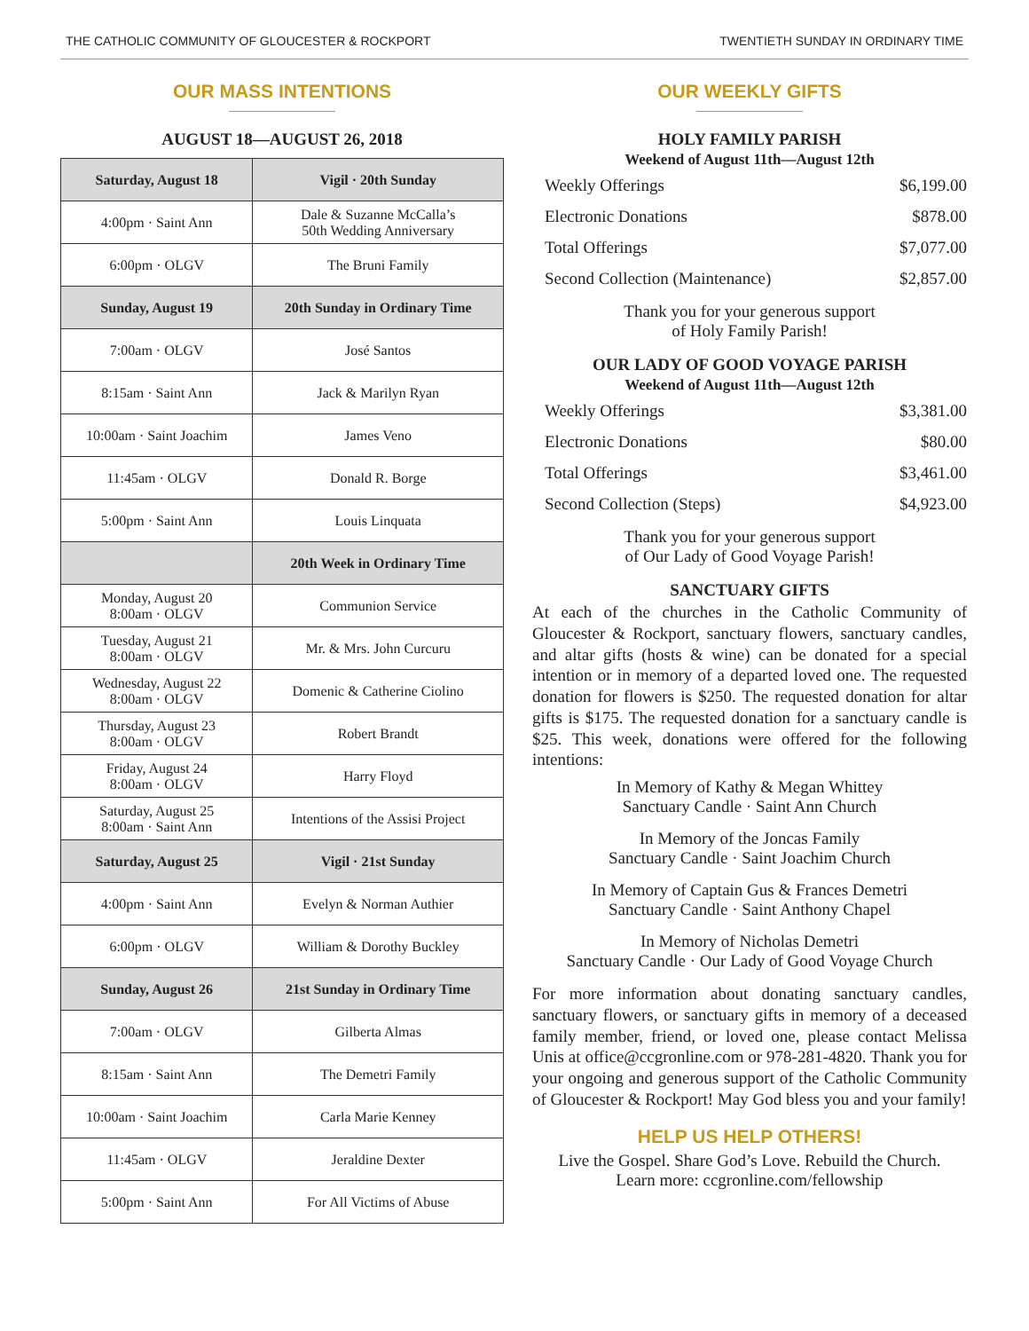THE CATHOLIC COMMUNITY OF GLOUCESTER & ROCKPORT TWENTIETH SUNDAY IN ORDINARY TIME
OUR MASS INTENTIONS
AUGUST 18—AUGUST 26, 2018
| Saturday, August 18 | Vigil · 20th Sunday |
| --- | --- |
| 4:00pm · Saint Ann | Dale & Suzanne McCalla’s 50th Wedding Anniversary |
| 6:00pm · OLGV | The Bruni Family |
| Sunday, August 19 | 20th Sunday in Ordinary Time |
| 7:00am · OLGV | José Santos |
| 8:15am · Saint Ann | Jack & Marilyn Ryan |
| 10:00am · Saint Joachim | James Veno |
| 11:45am · OLGV | Donald R. Borge |
| 5:00pm · Saint Ann | Louis Linquata |
| | 20th Week in Ordinary Time |
| Monday, August 20 8:00am · OLGV | Communion Service |
| Tuesday, August 21 8:00am · OLGV | Mr. & Mrs. John Curcuru |
| Wednesday, August 22 8:00am · OLGV | Domenic & Catherine Ciolino |
| Thursday, August 23 8:00am · OLGV | Robert Brandt |
| Friday, August 24 8:00am · OLGV | Harry Floyd |
| Saturday, August 25 8:00am · Saint Ann | Intentions of the Assisi Project |
| Saturday, August 25 | Vigil · 21st Sunday |
| 4:00pm · Saint Ann | Evelyn & Norman Authier |
| 6:00pm · OLGV | William & Dorothy Buckley |
| Sunday, August 26 | 21st Sunday in Ordinary Time |
| 7:00am · OLGV | Gilberta Almas |
| 8:15am · Saint Ann | The Demetri Family |
| 10:00am · Saint Joachim | Carla Marie Kenney |
| 11:45am · OLGV | Jeraldine Dexter |
| 5:00pm · Saint Ann | For All Victims of Abuse |
OUR WEEKLY GIFTS
HOLY FAMILY PARISH
Weekend of August 11th—August 12th
| Weekly Offerings | $6,199.00 |
| Electronic Donations | $878.00 |
| Total Offerings | $7,077.00 |
| Second Collection (Maintenance) | $2,857.00 |
Thank you for your generous support
of Holy Family Parish!
OUR LADY OF GOOD VOYAGE PARISH
Weekend of August 11th—August 12th
| Weekly Offerings | $3,381.00 |
| Electronic Donations | $80.00 |
| Total Offerings | $3,461.00 |
| Second Collection (Steps) | $4,923.00 |
Thank you for your generous support
of Our Lady of Good Voyage Parish!
SANCTUARY GIFTS
At each of the churches in the Catholic Community of Gloucester & Rockport, sanctuary flowers, sanctuary candles, and altar gifts (hosts & wine) can be donated for a special intention or in memory of a departed loved one. The requested donation for flowers is $250. The requested donation for altar gifts is $175. The requested donation for a sanctuary candle is $25. This week, donations were offered for the following intentions:
In Memory of Kathy & Megan Whittey
Sanctuary Candle · Saint Ann Church
In Memory of the Joncas Family
Sanctuary Candle · Saint Joachim Church
In Memory of Captain Gus & Frances Demetri
Sanctuary Candle · Saint Anthony Chapel
In Memory of Nicholas Demetri
Sanctuary Candle · Our Lady of Good Voyage Church
For more information about donating sanctuary candles, sanctuary flowers, or sanctuary gifts in memory of a deceased family member, friend, or loved one, please contact Melissa Unis at office@ccgronline.com or 978-281-4820. Thank you for your ongoing and generous support of the Catholic Community of Gloucester & Rockport! May God bless you and your family!
HELP US HELP OTHERS!
Live the Gospel. Share God’s Love. Rebuild the Church.
Learn more: ccgronline.com/fellowship